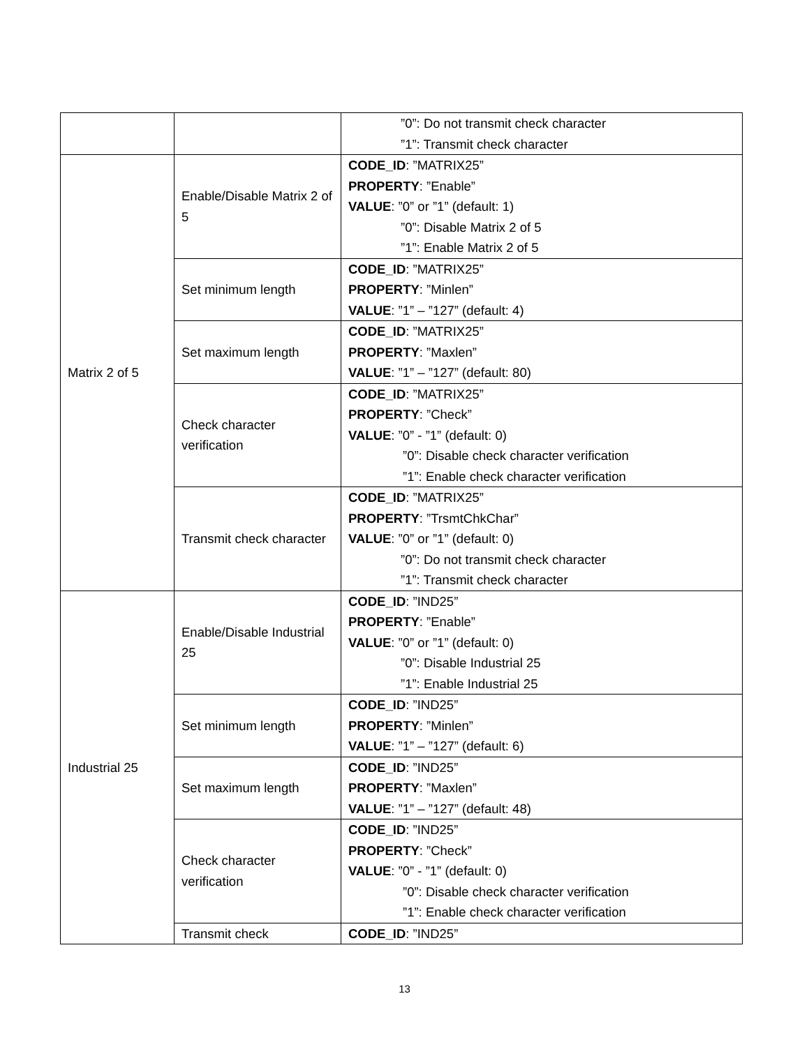| | | ”0”: Do not transmit check character ”1”: Transmit check character |
| Matrix 2 of 5 | Enable/Disable Matrix 2 of 5 | CODE_ID : ”MATRIX25” PROPERTY : ”Enable” VALUE : ”0” or ”1” (default: 1) ”0”: Disable Matrix 2 of 5 ”1”: Enable Matrix 2 of 5 |
| | Set minimum length | CODE_ID : ”MATRIX25” PROPERTY : ”Minlen” VALUE : ”1” – ”127” (default: 4) |
| | Set maximum length | CODE_ID : ”MATRIX25” PROPERTY : ”Maxlen” VALUE : ”1” – ”127” (default: 80) |
| | Check character verification | CODE_ID : ”MATRIX25” PROPERTY : ”Check” VALUE : ”0” - ”1” (default: 0) ”0”: Disable check character verification ”1”: Enable check character verification |
| | Transmit check character | CODE_ID : ”MATRIX25” PROPERTY : ”TrsmtChkChar” VALUE : ”0” or ”1” (default: 0) ”0”: Do not transmit check character ”1”: Transmit check character |
| Industrial 25 | Enable/Disable Industrial 25 | CODE_ID : ”IND25” PROPERTY : ”Enable” VALUE : ”0” or ”1” (default: 0) ”0”: Disable Industrial 25 ”1”: Enable Industrial 25 |
| | Set minimum length | CODE_ID : ”IND25” PROPERTY : ”Minlen” VALUE : ”1” – ”127” (default: 6) |
| | Set maximum length | CODE_ID : ”IND25” PROPERTY : ”Maxlen” VALUE : ”1” – ”127” (default: 48) |
| | Check character verification | CODE_ID : ”IND25” PROPERTY : ”Check” VALUE : ”0” - ”1” (default: 0) ”0”: Disable check character verification ”1”: Enable check character verification |
| | Transmit check | CODE_ID : ”IND25” |
13